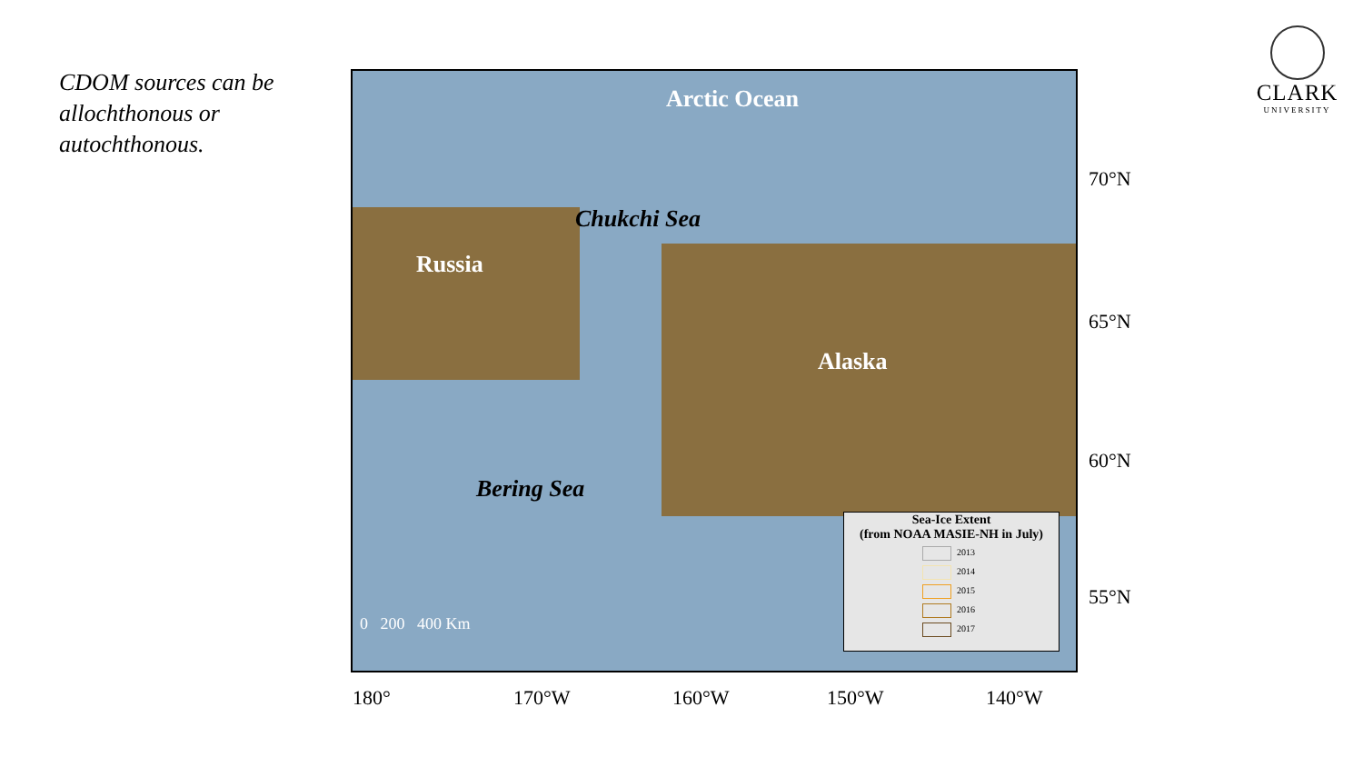CDOM sources can be allochthonous or autochthonous.
CLARK
UNIVERSITY
Arctic Ocean
Chukchi Sea
Russia
Alaska
Bering Sea
0 200 400 Km
Sea-Ice Extent
(from NOAA MASIE-NH in July)
2013
2014
2015
2016
2017
70°N
65°N
60°N
55°N
180° 170°W 160°W 150°W 140°W